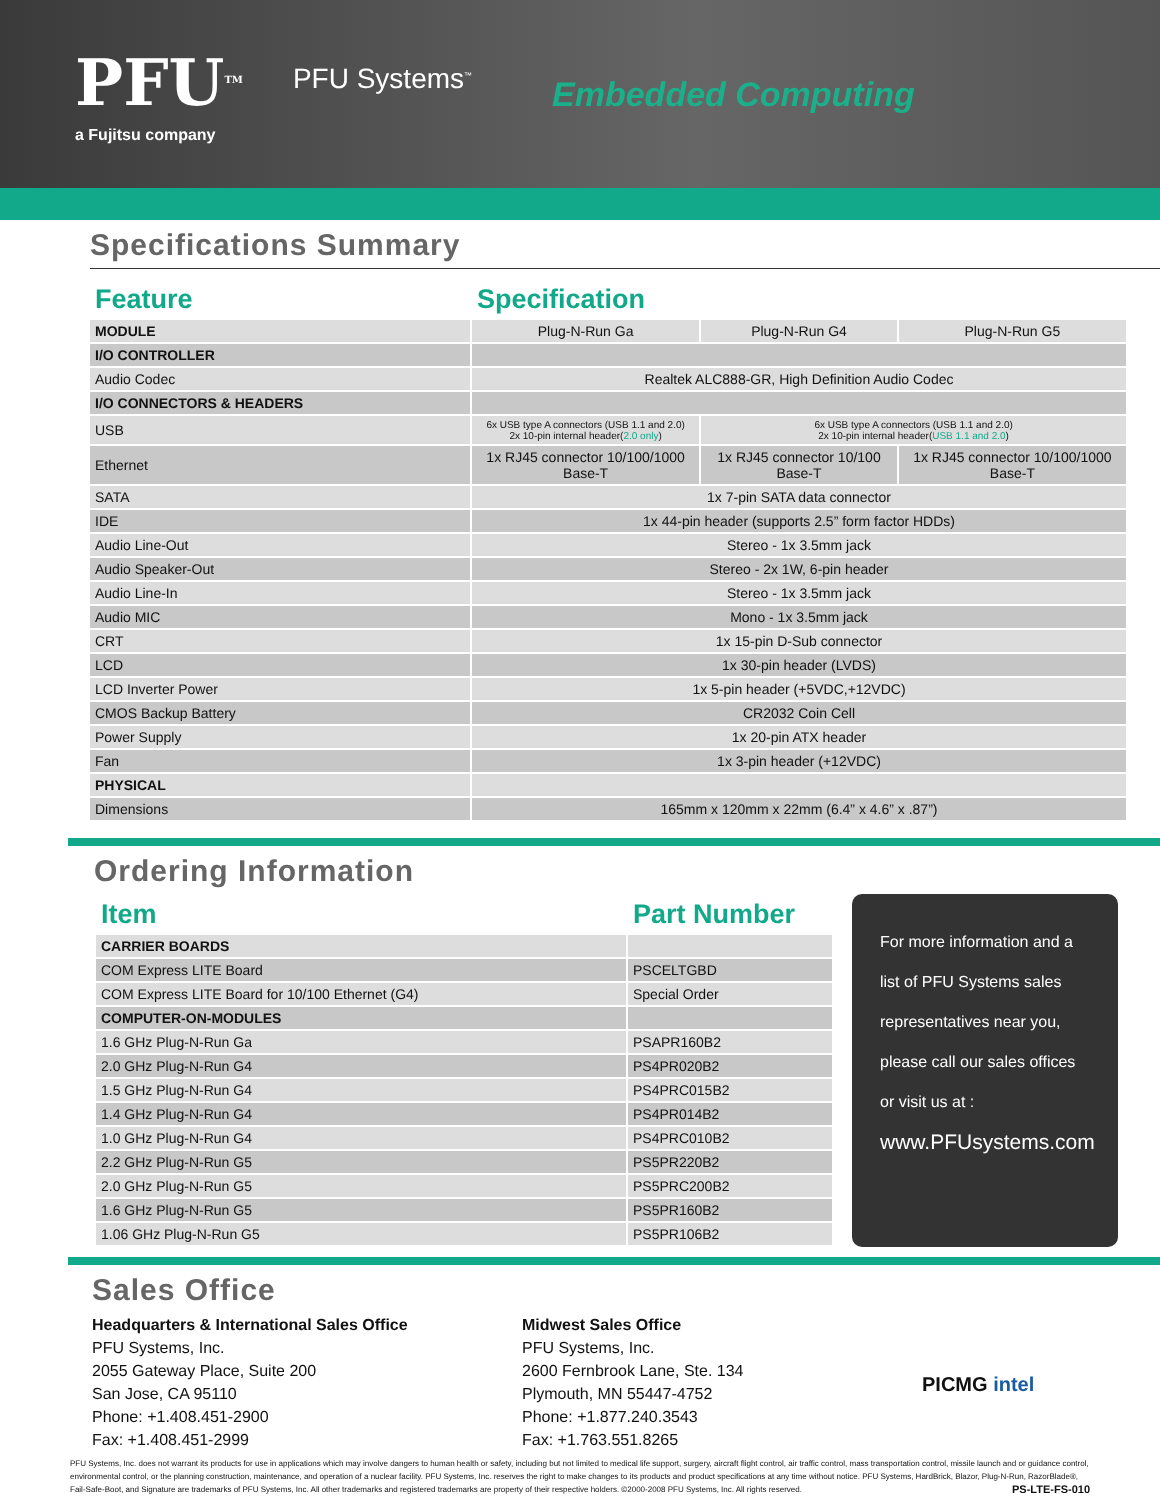PFU<sup>TM</sup>
a Fujitsu company
PFU Systems<sup>™</sup>
Embedded Computing
Specifications Summary
| Feature | Specification | | |
| MODULE | Plug-N-Run Ga | Plug-N-Run G4 | Plug-N-Run G5 |
| I/O CONTROLLER | | | |
| Audio Codec | Realtek ALC888-GR, High Definition Audio Codec | | |
| I/O CONNECTORS & HEADERS | | | |
| USB | 6x USB type A connectors (USB 1.1 and 2.0) 2x 10-pin internal header( 2.0 only ) | 6x USB type A connectors (USB 1.1 and 2.0) 2x 10-pin internal header( USB 1.1 and 2.0 ) | |
| Ethernet | 1x RJ45 connector 10/100/1000 Base-T | 1x RJ45 connector 10/100 Base-T | 1x RJ45 connector 10/100/1000 Base-T |
| SATA | 1x 7-pin SATA data connector | | |
| IDE | 1x 44-pin header (supports 2.5” form factor HDDs) | | |
| Audio Line-Out | Stereo - 1x 3.5mm jack | | |
| Audio Speaker-Out | Stereo - 2x 1W, 6-pin header | | |
| Audio Line-In | Stereo - 1x 3.5mm jack | | |
| Audio MIC | Mono - 1x 3.5mm jack | | |
| CRT | 1x 15-pin D-Sub connector | | |
| LCD | 1x 30-pin header (LVDS) | | |
| LCD Inverter Power | 1x 5-pin header (+5VDC,+12VDC) | | |
| CMOS Backup Battery | CR2032 Coin Cell | | |
| Power Supply | 1x 20-pin ATX header | | |
| Fan | 1x 3-pin header (+12VDC) | | |
| PHYSICAL | | | |
| Dimensions | 165mm x 120mm x 22mm (6.4” x 4.6” x .87”) | | |
Ordering Information
| Item | Part Number |
| CARRIER BOARDS | |
| COM Express LITE Board | PSCELTGBD |
| COM Express LITE Board for 10/100 Ethernet (G4) | Special Order |
| COMPUTER-ON-MODULES | |
| 1.6 GHz Plug-N-Run Ga | PSAPR160B2 |
| 2.0 GHz Plug-N-Run G4 | PS4PR020B2 |
| 1.5 GHz Plug-N-Run G4 | PS4PRC015B2 |
| 1.4 GHz Plug-N-Run G4 | PS4PR014B2 |
| 1.0 GHz Plug-N-Run G4 | PS4PRC010B2 |
| 2.2 GHz Plug-N-Run G5 | PS5PR220B2 |
| 2.0 GHz Plug-N-Run G5 | PS5PRC200B2 |
| 1.6 GHz Plug-N-Run G5 | PS5PR160B2 |
| 1.06 GHz Plug-N-Run G5 | PS5PR106B2 |
For more information and a list of PFU Systems sales representatives near you, please call our sales offices or visit us at :
www.PFUsystems.com
Sales Office
Headquarters & International Sales Office
PFU Systems, Inc.
2055 Gateway Place, Suite 200
San Jose, CA 95110
Phone: +1.408.451-2900
Fax: +1.408.451-2999
Midwest Sales Office
PFU Systems, Inc.
2600 Fernbrook Lane, Ste. 134
Plymouth, MN 55447-4752
Phone: +1.877.240.3543
Fax: +1.763.551.8265
PICMG intel
PFU Systems, Inc. does not warrant its products for use in applications which may involve dangers to human health or safety, including but not limited to medical life support, surgery, aircraft flight control, air traffic control, mass transportation control, missile launch and or guidance control, environmental control, or the planning construction, maintenance, and operation of a nuclear facility. PFU Systems, Inc. reserves the right to make changes to its products and product specifications at any time without notice. PFU Systems, HardBrick, Blazor, Plug-N-Run, RazorBlade®, Fail-Safe-Boot, and Signature are trademarks of PFU Systems, Inc. All other trademarks and registered trademarks are property of their respective holders. ©2000-2008 PFU Systems, Inc. All rights reserved. PS-LTE-FS-010